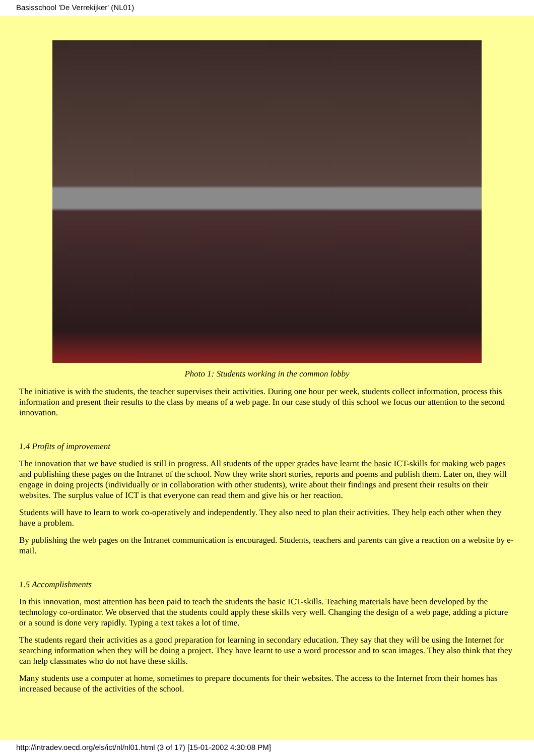Basisschool 'De Verrekijker' (NL01)
Photo 1: Students working in the common lobby
The initiative is with the students, the teacher supervises their activities. During one hour per week, students collect information, process this information and present their results to the class by means of a web page. In our case study of this school we focus our attention to the second innovation.
1.4 Profits of improvement
The innovation that we have studied is still in progress. All students of the upper grades have learnt the basic ICT-skills for making web pages and publishing these pages on the Intranet of the school. Now they write short stories, reports and poems and publish them. Later on, they will engage in doing projects (individually or in collaboration with other students), write about their findings and present their results on their websites. The surplus value of ICT is that everyone can read them and give his or her reaction.
Students will have to learn to work co-operatively and independently. They also need to plan their activities. They help each other when they have a problem.
By publishing the web pages on the Intranet communication is encouraged. Students, teachers and parents can give a reaction on a website by e-mail.
1.5 Accomplishments
In this innovation, most attention has been paid to teach the students the basic ICT-skills. Teaching materials have been developed by the technology co-ordinator. We observed that the students could apply these skills very well. Changing the design of a web page, adding a picture or a sound is done very rapidly. Typing a text takes a lot of time.
The students regard their activities as a good preparation for learning in secondary education. They say that they will be using the Internet for searching information when they will be doing a project. They have learnt to use a word processor and to scan images. They also think that they can help classmates who do not have these skills.
Many students use a computer at home, sometimes to prepare documents for their websites. The access to the Internet from their homes has increased because of the activities of the school.
http://intradev.oecd.org/els/ict/nl/nl01.html (3 of 17) [15-01-2002 4:30:08 PM]